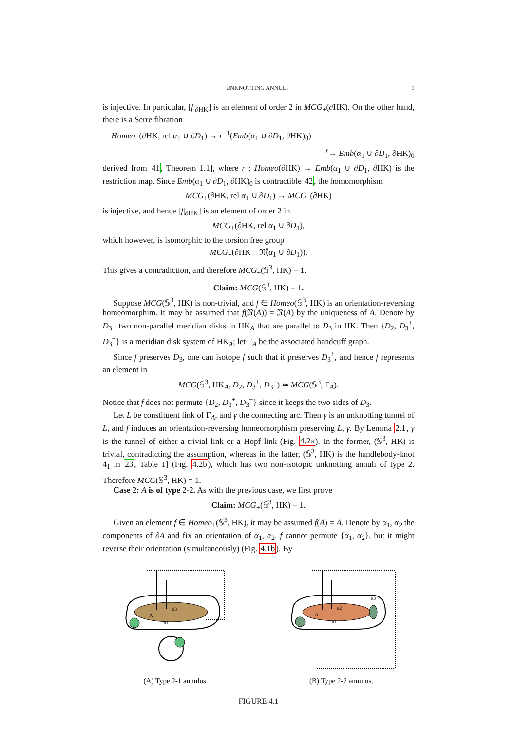UNKNOTTING ANNULI 9
is injective. In particular, [f|<sub>∂HK</sub>] is an element of order 2 in MCG<sub>+</sub>(∂HK). On the other hand, there is a Serre fibration
Homeo<sub>+</sub>(∂HK, rel α<sub>1</sub> ∪ ∂D<sub>1</sub>) → r<sup>−1</sup>(Emb(α<sub>1</sub> ∪ ∂D<sub>1</sub>, ∂HK)<sub>0</sub>)
<sup>r</sup>→ Emb(α<sub>1</sub> ∪ ∂D<sub>1</sub>, ∂HK)<sub>0</sub>
derived from 41, Theorem 1.1], where r : Homeo(∂HK) → Emb(α<sub>1</sub> ∪ ∂D<sub>1</sub>, ∂HK) is the restriction map. Since Emb(α<sub>1</sub> ∪ ∂D<sub>1</sub>, ∂HK)<sub>0</sub> is contractible 42, the homomorphism
MCG<sub>+</sub>(∂HK, rel α<sub>1</sub> ∪ ∂D<sub>1</sub>) → MCG<sub>+</sub>(∂HK)
is injective, and hence [f|<sub>∂HK</sub>] is an element of order 2 in
MCG<sub>+</sub>(∂HK, rel α<sub>1</sub> ∪ ∂D<sub>1</sub>),
which however, is isomorphic to the torsion free group
MCG<sub>+</sub>(∂HK − 𝔑̊(α<sub>1</sub> ∪ ∂D<sub>1</sub>)).
This gives a contradiction, and therefore MCG<sub>+</sub>(𝕊<sup>3</sup>, HK) = 1.
Claim: MCG(𝕊<sup>3</sup>, HK) = 1.
Suppose MCG(𝕊<sup>3</sup>, HK) is non-trivial, and f ∈ Homeo(𝕊<sup>3</sup>, HK) is an orientation-reversing homeomorphim. It may be assumed that f(𝔑(A)) = 𝔑(A) by the uniqueness of A. Denote by D<sub>3</sub><sup>±</sup> two non-parallel meridian disks in HK<sub>A</sub> that are parallel to D<sub>3</sub> in HK. Then {D<sub>2</sub>, D<sub>3</sub><sup>+</sup>, D<sub>3</sub><sup>−</sup>} is a meridian disk system of HK<sub>A</sub>; let Γ<sub>A</sub> be the associated handcuff graph.
Since f preserves D<sub>3</sub>, one can isotope f such that it preserves D<sub>3</sub><sup>±</sup>, and hence f represents an element in
MCG(𝕊<sup>3</sup>, HK<sub>A</sub>, D<sub>2</sub>, D<sub>3</sub><sup>+</sup>, D<sub>3</sub><sup>−</sup>) ≃ MCG(𝕊<sup>3</sup>, Γ<sub>A</sub>).
Notice that f does not permute {D<sub>2</sub>, D<sub>3</sub><sup>+</sup>, D<sub>3</sub><sup>−</sup>} since it keeps the two sides of D<sub>3</sub>.
Let L be constituent link of Γ<sub>A</sub>, and γ the connecting arc. Then γ is an unknotting tunnel of L, and f induces an orientation-reversing homeomorphism preserving L, γ. By Lemma 2.1, γ is the tunnel of either a trivial link or a Hopf link (Fig. 4.2a). In the former, (𝕊<sup>3</sup>, HK) is trivial, contradicting the assumption, whereas in the latter, (𝕊<sup>3</sup>, HK) is the handlebody-knot 4<sub>1</sub> in 23, Table 1] (Fig. 4.2b), which has two non-isotopic unknotting annuli of type 2. Therefore MCG(𝕊<sup>3</sup>, HK) = 1.
Case 2: A is of type 2-2. As with the previous case, we first prove
Claim: MCG<sub>+</sub>(𝕊<sup>3</sup>, HK) = 1.
Given an element f ∈ Homeo<sub>+</sub>(𝕊<sup>3</sup>, HK), it may be assumed f(A) = A. Denote by α<sub>1</sub>, α<sub>2</sub> the components of ∂A and fix an orientation of α<sub>1</sub>, α<sub>2</sub>. f cannot permute {α<sub>1</sub>, α<sub>2</sub>}, but it might reverse their orientation (simultaneously) (Fig. 4.1b). By
A
α1
α3
(A) Type 2-1 annulus.
A
α1
α2
α3
(B) Type 2-2 annulus.
FIGURE 4.1